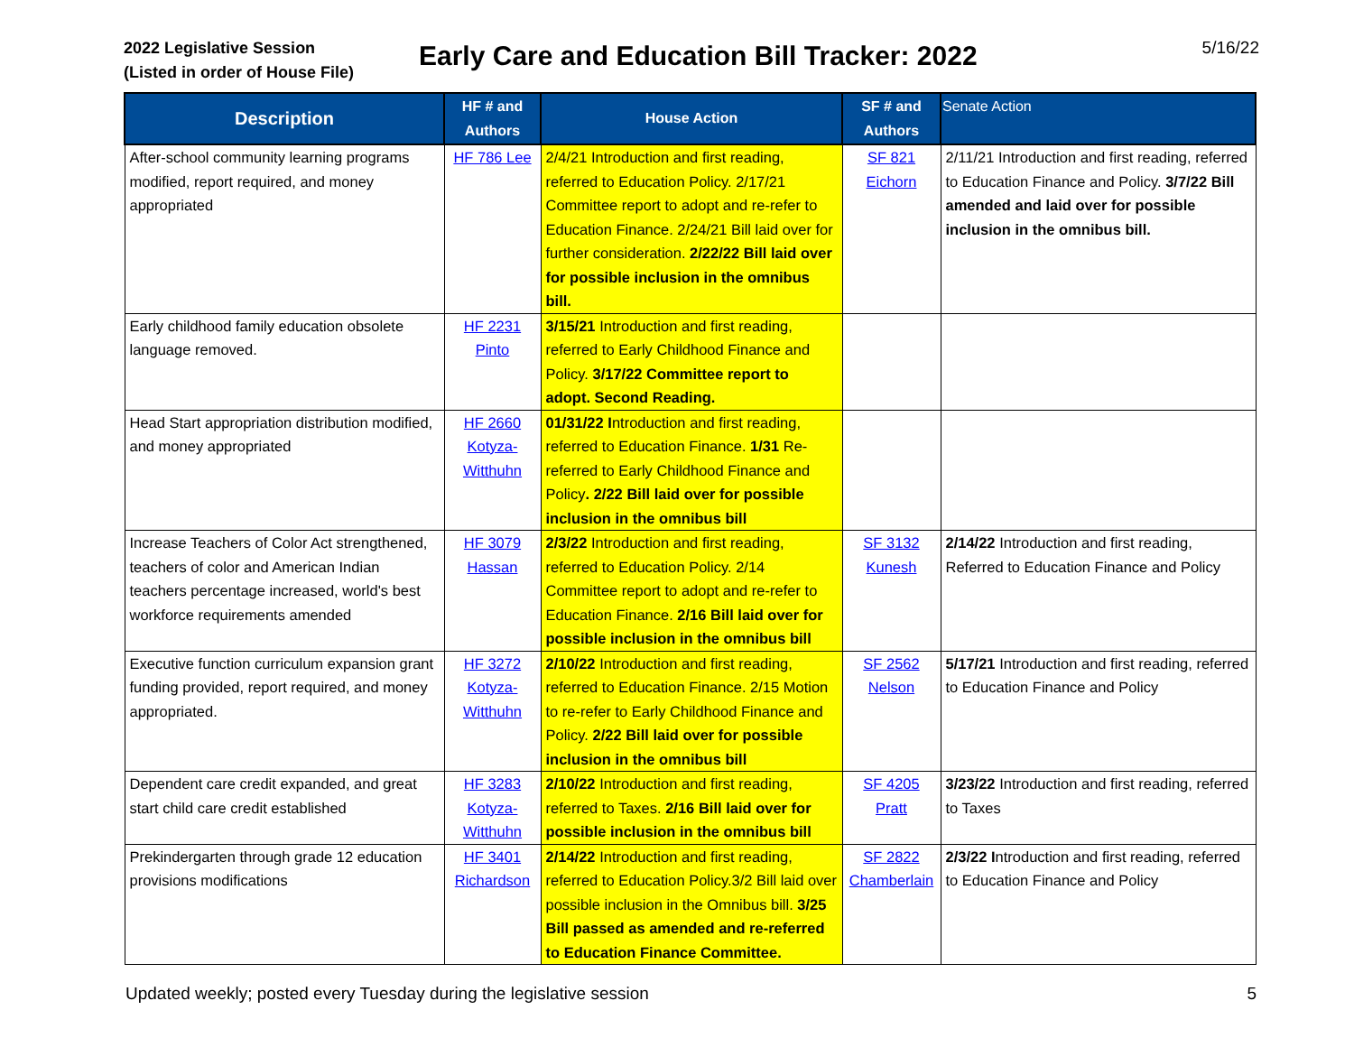2022 Legislative Session
(Listed in order of House File)
Early Care and Education Bill Tracker: 2022
5/16/22
| Description | HF # and Authors | House Action | SF # and Authors | Senate Action |
| --- | --- | --- | --- | --- |
| After-school community learning programs modified, report required, and money appropriated | HF 786 Lee | 2/4/21 Introduction and first reading, referred to Education Policy. 2/17/21 Committee report to adopt and re-refer to Education Finance. 2/24/21 Bill laid over for further consideration. 2/22/22 Bill laid over for possible inclusion in the omnibus bill. | SF 821 Eichorn | 2/11/21 Introduction and first reading, referred to Education Finance and Policy. 3/7/22 Bill amended and laid over for possible inclusion in the omnibus bill. |
| Early childhood family education obsolete language removed. | HF 2231 Pinto | 3/15/21 Introduction and first reading, referred to Early Childhood Finance and Policy. 3/17/22 Committee report to adopt. Second Reading. | | |
| Head Start appropriation distribution modified, and money appropriated | HF 2660 Kotyza-Witthuhn | 01/31/22 I ntroduction and first reading, referred to Education Finance. 1/31 Re-referred to Early Childhood Finance and Policy . 2/22 Bill laid over for possible inclusion in the omnibus bill | | |
| Increase Teachers of Color Act strengthened, teachers of color and American Indian teachers percentage increased, world's best workforce requirements amended | HF 3079 Hassan | 2/3/22 Introduction and first reading, referred to Education Policy. 2/14 Committee report to adopt and re-refer to Education Finance. 2/16 Bill laid over for possible inclusion in the omnibus bill | SF 3132 Kunesh | 2/14/22 Introduction and first reading, Referred to Education Finance and Policy |
| Executive function curriculum expansion grant funding provided, report required, and money appropriated. | HF 3272 Kotyza-Witthuhn | 2/10/22 Introduction and first reading, referred to Education Finance. 2/15 Motion to re-refer to Early Childhood Finance and Policy. 2/22 Bill laid over for possible inclusion in the omnibus bill | SF 2562 Nelson | 5/17/21 Introduction and first reading, referred to Education Finance and Policy |
| Dependent care credit expanded, and great start child care credit established | HF 3283 Kotyza-Witthuhn | 2/10/22 Introduction and first reading, referred to Taxes. 2/16 Bill laid over for possible inclusion in the omnibus bill | SF 4205 Pratt | 3/23/22 Introduction and first reading, referred to Taxes |
| Prekindergarten through grade 12 education provisions modifications | HF 3401 Richardson | 2/14/22 Introduction and first reading, referred to Education Policy.3/2 Bill laid over possible inclusion in the Omnibus bill. 3/25 Bill passed as amended and re-referred to Education Finance Committee. | SF 2822 Chamberlain | 2/3/22 I ntroduction and first reading, referred to Education Finance and Policy |
Updated weekly; posted every Tuesday during the legislative session 5